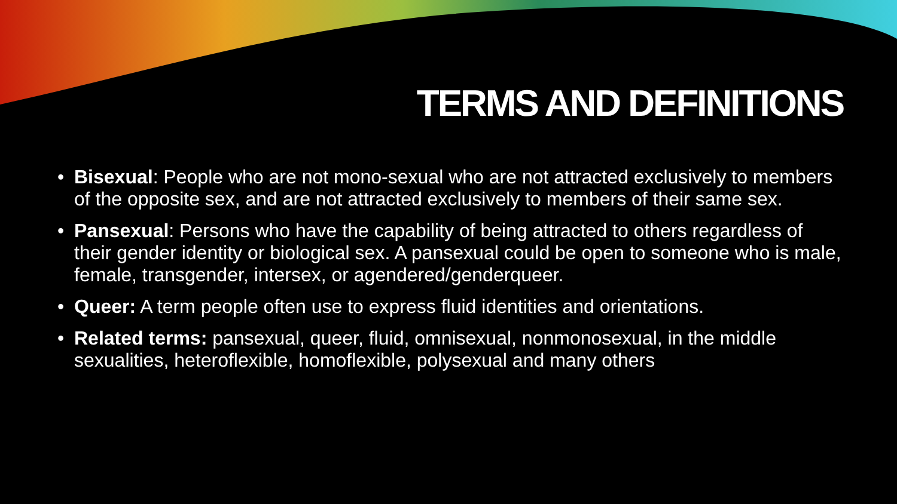TERMS AND DEFINITIONS
• Bisexual: People who are not mono-sexual who are not attracted exclusively to members of the opposite sex, and are not attracted exclusively to members of their same sex.
• Pansexual: Persons who have the capability of being attracted to others regardless of their gender identity or biological sex. A pansexual could be open to someone who is male, female, transgender, intersex, or agendered/genderqueer.
• Queer: A term people often use to express fluid identities and orientations.
• Related terms: pansexual, queer, fluid, omnisexual, nonmonosexual, in the middle sexualities, heteroflexible, homoflexible, polysexual and many others